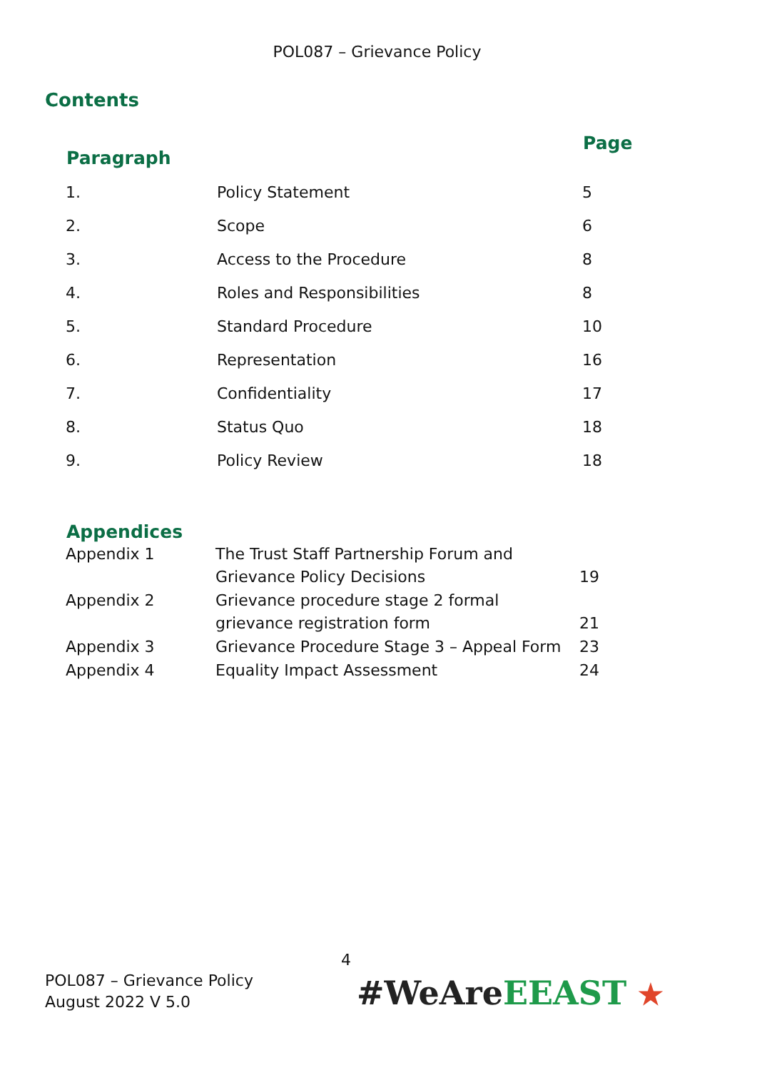POL087 – Grievance Policy
Contents
| Paragraph | | Page |
| --- | --- | --- |
| 1. | Policy Statement | 5 |
| 2. | Scope | 6 |
| 3. | Access to the Procedure | 8 |
| 4. | Roles and Responsibilities | 8 |
| 5. | Standard Procedure | 10 |
| 6. | Representation | 16 |
| 7. | Confidentiality | 17 |
| 8. | Status Quo | 18 |
| 9. | Policy Review | 18 |
| Appendices | | |
| --- | --- | --- |
| Appendix 1 | The Trust Staff Partnership Forum and Grievance Policy Decisions | 19 |
| Appendix 2 | Grievance procedure stage 2 formal grievance registration form | 21 |
| Appendix 3 | Grievance Procedure Stage 3 – Appeal Form | 23 |
| Appendix 4 | Equality Impact Assessment | 24 |
4
POL087 – Grievance Policy
August 2022 V 5.0
#WeAre EEAST ★